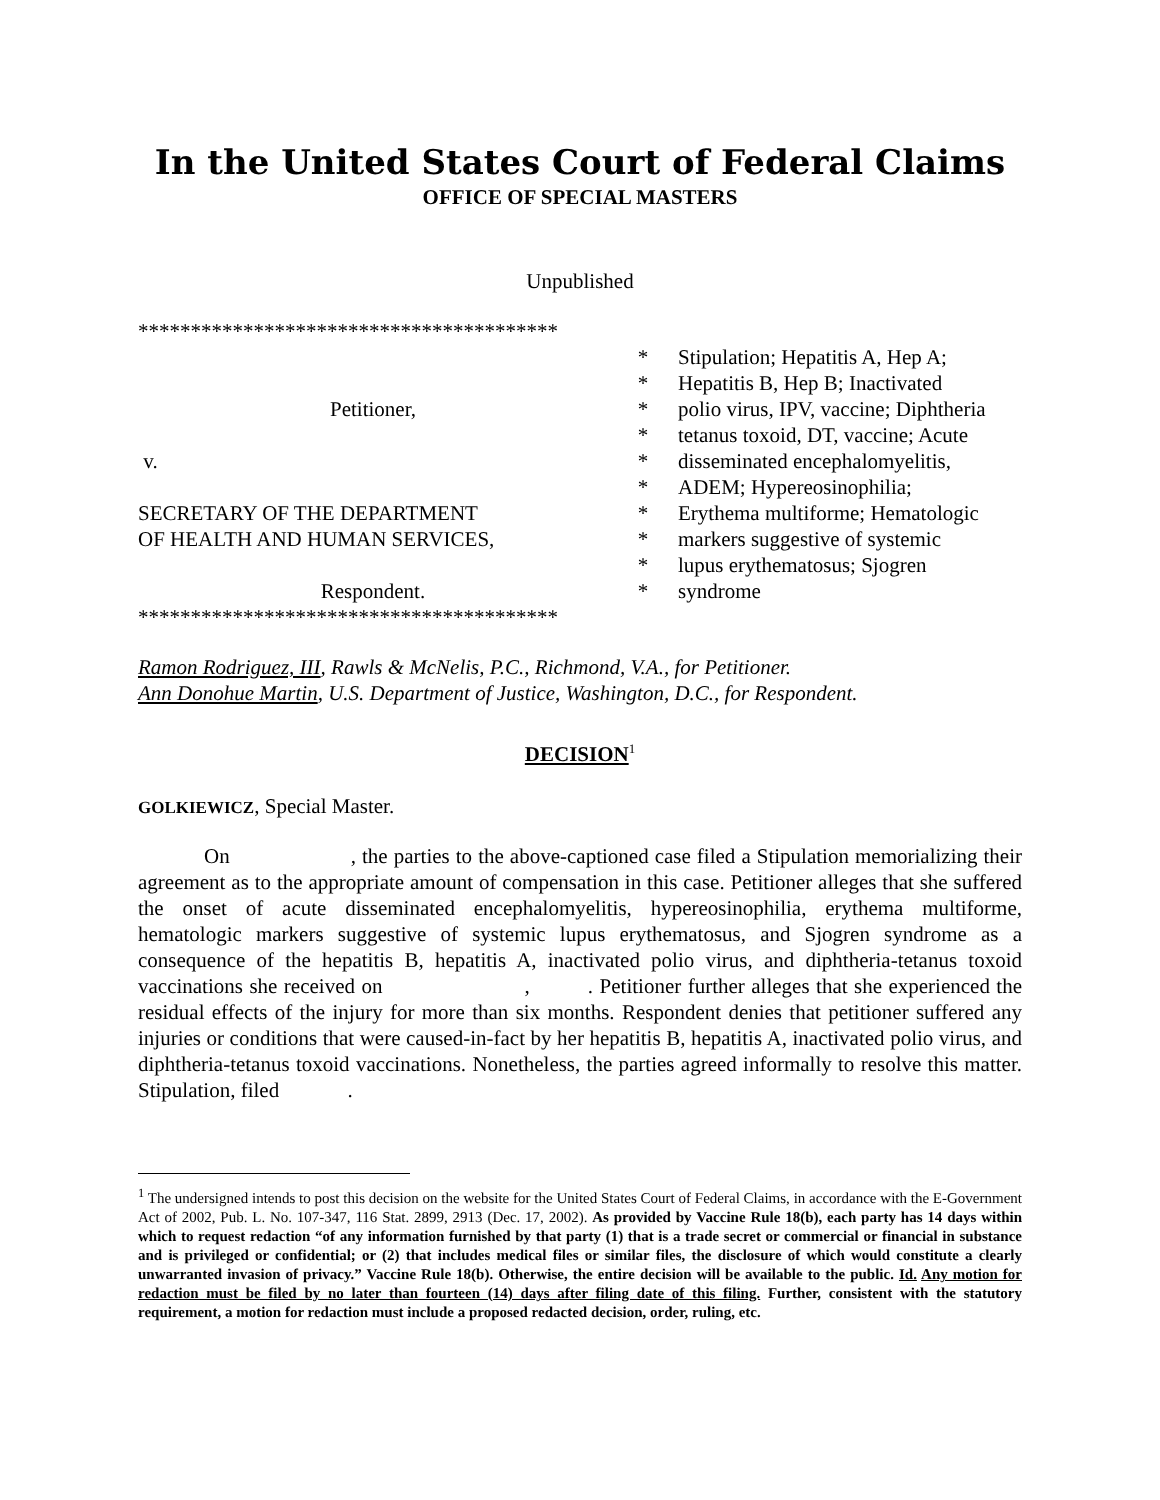In the United States Court of Federal Claims
OFFICE OF SPECIAL MASTERS
Unpublished
****************************************
Petitioner,
v.
SECRETARY OF THE DEPARTMENT
OF HEALTH AND HUMAN SERVICES,
Respondent.
****************************************
*
*
*
*
*
*
*
*
*
*
Stipulation; Hepatitis A, Hep A;
Hepatitis B, Hep B; Inactivated
polio virus, IPV, vaccine; Diphtheria
tetanus toxoid, DT, vaccine; Acute
disseminated encephalomyelitis,
ADEM; Hypereosinophilia;
Erythema multiforme; Hematologic
markers suggestive of systemic
lupus erythematosus; Sjogren
syndrome
Ramon Rodriguez, III, Rawls & McNelis, P.C., Richmond, V.A., for Petitioner.
Ann Donohue Martin, U.S. Department of Justice, Washington, D.C., for Respondent.
DECISION<sup>1</sup>
GOLKIEWICZ, Special Master.
On , the parties to the above-captioned case filed a Stipulation memorializing their agreement as to the appropriate amount of compensation in this case. Petitioner alleges that she suffered the onset of acute disseminated encephalomyelitis, hypereosinophilia, erythema multiforme, hematologic markers suggestive of systemic lupus erythematosus, and Sjogren syndrome as a consequence of the hepatitis B, hepatitis A, inactivated polio virus, and diphtheria-tetanus toxoid vaccinations she received on , . Petitioner further alleges that she experienced the residual effects of the injury for more than six months. Respondent denies that petitioner suffered any injuries or conditions that were caused-in-fact by her hepatitis B, hepatitis A, inactivated polio virus, and diphtheria-tetanus toxoid vaccinations. Nonetheless, the parties agreed informally to resolve this matter. Stipulation, filed .
<sup>1</sup> The undersigned intends to post this decision on the website for the United States Court of Federal Claims, in accordance with the E-Government Act of 2002, Pub. L. No. 107-347, 116 Stat. 2899, 2913 (Dec. 17, 2002). As provided by Vaccine Rule 18(b), each party has 14 days within which to request redaction “of any information furnished by that party (1) that is a trade secret or commercial or financial in substance and is privileged or confidential; or (2) that includes medical files or similar files, the disclosure of which would constitute a clearly unwarranted invasion of privacy.” Vaccine Rule 18(b). Otherwise, the entire decision will be available to the public. Id. Any motion for redaction must be filed by no later than fourteen (14) days after filing date of this filing. Further, consistent with the statutory requirement, a motion for redaction must include a proposed redacted decision, order, ruling, etc.